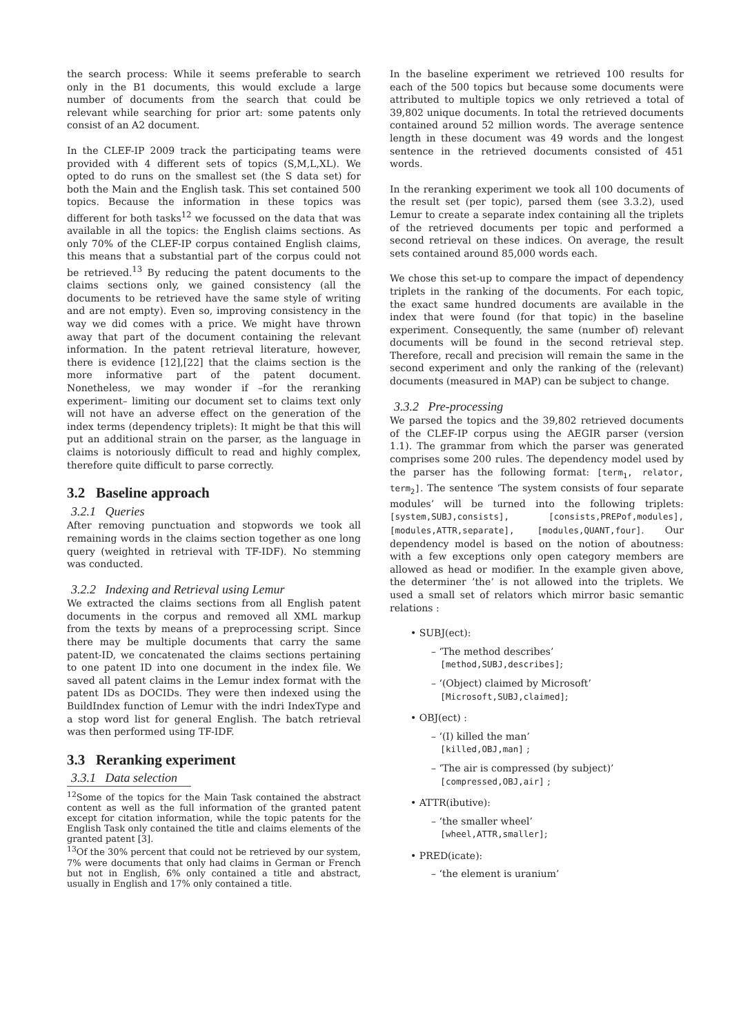the search process: While it seems preferable to search only in the B1 documents, this would exclude a large number of documents from the search that could be relevant while searching for prior art: some patents only consist of an A2 document.
In the CLEF-IP 2009 track the participating teams were provided with 4 different sets of topics (S,M,L,XL). We opted to do runs on the smallest set (the S data set) for both the Main and the English task. This set contained 500 topics. Because the information in these topics was different for both tasks<sup>12</sup> we focussed on the data that was available in all the topics: the English claims sections. As only 70% of the CLEF-IP corpus contained English claims, this means that a substantial part of the corpus could not be retrieved.<sup>13</sup> By reducing the patent documents to the claims sections only, we gained consistency (all the documents to be retrieved have the same style of writing and are not empty). Even so, improving consistency in the way we did comes with a price. We might have thrown away that part of the document containing the relevant information. In the patent retrieval literature, however, there is evidence [12],[22] that the claims section is the more informative part of the patent document. Nonetheless, we may wonder if –for the reranking experiment– limiting our document set to claims text only will not have an adverse effect on the generation of the index terms (dependency triplets): It might be that this will put an additional strain on the parser, as the language in claims is notoriously difficult to read and highly complex, therefore quite difficult to parse correctly.
3.2 Baseline approach
3.2.1 Queries
After removing punctuation and stopwords we took all remaining words in the claims section together as one long query (weighted in retrieval with TF-IDF). No stemming was conducted.
3.2.2 Indexing and Retrieval using Lemur
We extracted the claims sections from all English patent documents in the corpus and removed all XML markup from the texts by means of a preprocessing script. Since there may be multiple documents that carry the same patent-ID, we concatenated the claims sections pertaining to one patent ID into one document in the index file. We saved all patent claims in the Lemur index format with the patent IDs as DOCIDs. They were then indexed using the BuildIndex function of Lemur with the indri IndexType and a stop word list for general English. The batch retrieval was then performed using TF-IDF.
3.3 Reranking experiment
3.3.1 Data selection
<sup>12</sup> Some of the topics for the Main Task contained the abstract content as well as the full information of the granted patent except for citation information, while the topic patents for the English Task only contained the title and claims elements of the granted patent [3].
<sup>13</sup> Of the 30% percent that could not be retrieved by our system, 7% were documents that only had claims in German or French but not in English, 6% only contained a title and abstract, usually in English and 17% only contained a title.
In the baseline experiment we retrieved 100 results for each of the 500 topics but because some documents were attributed to multiple topics we only retrieved a total of 39,802 unique documents. In total the retrieved documents contained around 52 million words. The average sentence length in these document was 49 words and the longest sentence in the retrieved documents consisted of 451 words.
In the reranking experiment we took all 100 documents of the result set (per topic), parsed them (see 3.3.2), used Lemur to create a separate index containing all the triplets of the retrieved documents per topic and performed a second retrieval on these indices. On average, the result sets contained around 85,000 words each.
We chose this set-up to compare the impact of dependency triplets in the ranking of the documents. For each topic, the exact same hundred documents are available in the index that were found (for that topic) in the baseline experiment. Consequently, the same (number of) relevant documents will be found in the second retrieval step. Therefore, recall and precision will remain the same in the second experiment and only the ranking of the (relevant) documents (measured in MAP) can be subject to change.
3.3.2 Pre-processing
We parsed the topics and the 39,802 retrieved documents of the CLEF-IP corpus using the AEGIR parser (version 1.1). The grammar from which the parser was generated comprises some 200 rules. The dependency model used by the parser has the following format: [term<sub>1</sub>, relator, term<sub>2</sub>]. The sentence ‘The system consists of four separate modules’ will be turned into the following triplets: [system,SUBJ,consists], [consists,PREPof,modules], [modules,ATTR,separate], [modules,QUANT,four]. Our dependency model is based on the notion of aboutness: with a few exceptions only open category members are allowed as head or modifier. In the example given above, the determiner ’the’ is not allowed into the triplets. We used a small set of relators which mirror basic semantic relations :
• SUBJ(ect):
– ‘The method describes’
[method,SUBJ,describes];
– ‘(Object) claimed by Microsoft’
[Microsoft,SUBJ,claimed];
• OBJ(ect) :
– ‘(I) killed the man’
[killed,OBJ,man] ;
– ‘The air is compressed (by subject)’
[compressed,OBJ,air] ;
• ATTR(ibutive):
– ‘the smaller wheel’
[wheel,ATTR,smaller];
• PRED(icate):
– ‘the element is uranium’